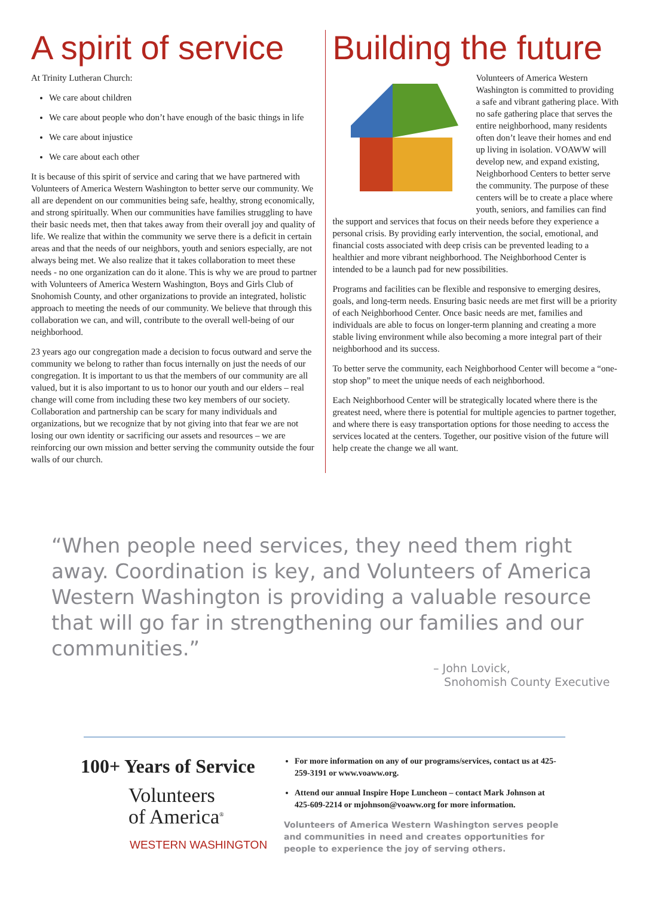A spirit of service
At Trinity Lutheran Church:
We care about children
We care about people who don’t have enough of the basic things in life
We care about injustice
We care about each other
It is because of this spirit of service and caring that we have partnered with Volunteers of America Western Washington to better serve our community. We all are dependent on our communities being safe, healthy, strong economically, and strong spiritually. When our communities have families struggling to have their basic needs met, then that takes away from their overall joy and quality of life. We realize that within the community we serve there is a deficit in certain areas and that the needs of our neighbors, youth and seniors especially, are not always being met. We also realize that it takes collaboration to meet these needs - no one organization can do it alone. This is why we are proud to partner with Volunteers of America Western Washington, Boys and Girls Club of Snohomish County, and other organizations to provide an integrated, holistic approach to meeting the needs of our community. We believe that through this collaboration we can, and will, contribute to the overall well-being of our neighborhood.
23 years ago our congregation made a decision to focus outward and serve the community we belong to rather than focus internally on just the needs of our congregation. It is important to us that the members of our community are all valued, but it is also important to us to honor our youth and our elders – real change will come from including these two key members of our society. Collaboration and partnership can be scary for many individuals and organizations, but we recognize that by not giving into that fear we are not losing our own identity or sacrificing our assets and resources – we are reinforcing our own mission and better serving the community outside the four walls of our church.
Building the future
Volunteers of America Western Washington is committed to providing a safe and vibrant gathering place. With no safe gathering place that serves the entire neighborhood, many residents often don’t leave their homes and end up living in isolation. VOAWW will develop new, and expand existing, Neighborhood Centers to better serve the community. The purpose of these centers will be to create a place where youth, seniors, and families can find the support and services that focus on their needs before they experience a personal crisis. By providing early intervention, the social, emotional, and financial costs associated with deep crisis can be prevented leading to a healthier and more vibrant neighborhood. The Neighborhood Center is intended to be a launch pad for new possibilities.
Programs and facilities can be flexible and responsive to emerging desires, goals, and long-term needs. Ensuring basic needs are met first will be a priority of each Neighborhood Center. Once basic needs are met, families and individuals are able to focus on longer-term planning and creating a more stable living environment while also becoming a more integral part of their neighborhood and its success.
To better serve the community, each Neighborhood Center will become a “one-stop shop” to meet the unique needs of each neighborhood.
Each Neighborhood Center will be strategically located where there is the greatest need, where there is potential for multiple agencies to partner together, and where there is easy transportation options for those needing to access the services located at the centers. Together, our positive vision of the future will help create the change we all want.
“When people need services, they need them right away. Coordination is key, and Volunteers of America Western Washington is providing a valuable resource that will go far in strengthening our families and our communities.”
– John Lovick,
Snohomish County Executive
100+ Years of Service
Volunteers
of America<sup>®</sup>
WESTERN WASHINGTON
For more information on any of our programs/services, contact us at 425-259-3191 or www.voaww.org.
Attend our annual Inspire Hope Luncheon – contact Mark Johnson at 425-609-2214 or mjohnson@voaww.org for more information.
Volunteers of America Western Washington serves people and communities in need and creates opportunities for people to experience the joy of serving others.